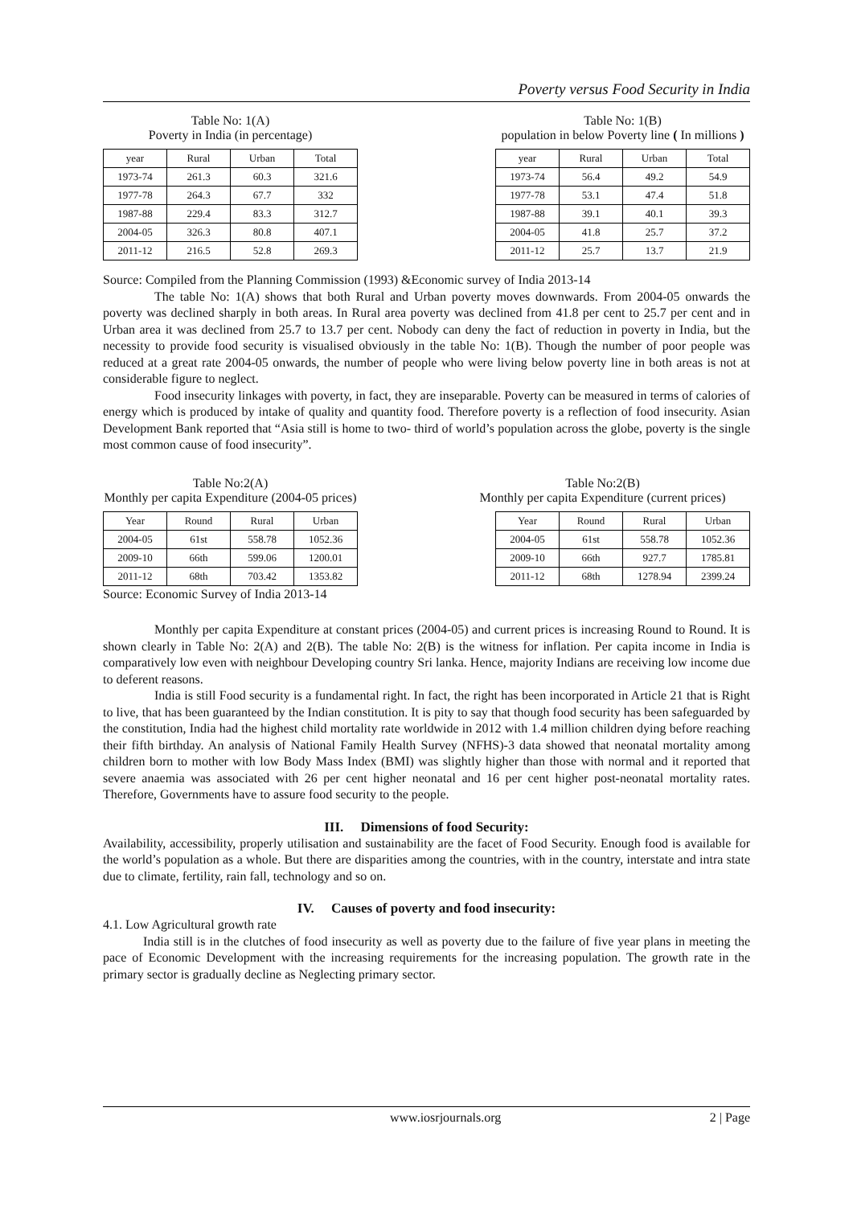Poverty versus Food Security in India
Table No: 1(A)
Poverty in India (in percentage)
| year | Rural | Urban | Total |
| 1973-74 | 261.3 | 60.3 | 321.6 |
| 1977-78 | 264.3 | 67.7 | 332 |
| 1987-88 | 229.4 | 83.3 | 312.7 |
| 2004-05 | 326.3 | 80.8 | 407.1 |
| 2011-12 | 216.5 | 52.8 | 269.3 |
Table No: 1(B)
population in below Poverty line ( In millions )
| year | Rural | Urban | Total |
| 1973-74 | 56.4 | 49.2 | 54.9 |
| 1977-78 | 53.1 | 47.4 | 51.8 |
| 1987-88 | 39.1 | 40.1 | 39.3 |
| 2004-05 | 41.8 | 25.7 | 37.2 |
| 2011-12 | 25.7 | 13.7 | 21.9 |
Source: Compiled from the Planning Commission (1993) &Economic survey of India 2013-14
The table No: 1(A) shows that both Rural and Urban poverty moves downwards. From 2004-05 onwards the poverty was declined sharply in both areas. In Rural area poverty was declined from 41.8 per cent to 25.7 per cent and in Urban area it was declined from 25.7 to 13.7 per cent. Nobody can deny the fact of reduction in poverty in India, but the necessity to provide food security is visualised obviously in the table No: 1(B). Though the number of poor people was reduced at a great rate 2004-05 onwards, the number of people who were living below poverty line in both areas is not at considerable figure to neglect.
Food insecurity linkages with poverty, in fact, they are inseparable. Poverty can be measured in terms of calories of energy which is produced by intake of quality and quantity food. Therefore poverty is a reflection of food insecurity. Asian Development Bank reported that “Asia still is home to two- third of world’s population across the globe, poverty is the single most common cause of food insecurity”.
Table No:2(A)
Monthly per capita Expenditure (2004-05 prices)
| Year | Round | Rural | Urban |
| 2004-05 | 61st | 558.78 | 1052.36 |
| 2009-10 | 66th | 599.06 | 1200.01 |
| 2011-12 | 68th | 703.42 | 1353.82 |
Table No:2(B)
Monthly per capita Expenditure (current prices)
| Year | Round | Rural | Urban |
| 2004-05 | 61st | 558.78 | 1052.36 |
| 2009-10 | 66th | 927.7 | 1785.81 |
| 2011-12 | 68th | 1278.94 | 2399.24 |
Source: Economic Survey of India 2013-14
Monthly per capita Expenditure at constant prices (2004-05) and current prices is increasing Round to Round. It is shown clearly in Table No: 2(A) and 2(B). The table No: 2(B) is the witness for inflation. Per capita income in India is comparatively low even with neighbour Developing country Sri lanka. Hence, majority Indians are receiving low income due to deferent reasons.
India is still Food security is a fundamental right. In fact, the right has been incorporated in Article 21 that is Right to live, that has been guaranteed by the Indian constitution. It is pity to say that though food security has been safeguarded by the constitution, India had the highest child mortality rate worldwide in 2012 with 1.4 million children dying before reaching their fifth birthday. An analysis of National Family Health Survey (NFHS)-3 data showed that neonatal mortality among children born to mother with low Body Mass Index (BMI) was slightly higher than those with normal and it reported that severe anaemia was associated with 26 per cent higher neonatal and 16 per cent higher post-neonatal mortality rates. Therefore, Governments have to assure food security to the people.
III. Dimensions of food Security:
Availability, accessibility, properly utilisation and sustainability are the facet of Food Security. Enough food is available for the world’s population as a whole. But there are disparities among the countries, with in the country, interstate and intra state due to climate, fertility, rain fall, technology and so on.
IV. Causes of poverty and food insecurity:
4.1. Low Agricultural growth rate
India still is in the clutches of food insecurity as well as poverty due to the failure of five year plans in meeting the pace of Economic Development with the increasing requirements for the increasing population. The growth rate in the primary sector is gradually decline as Neglecting primary sector.
www.iosrjournals.org 2 | Page